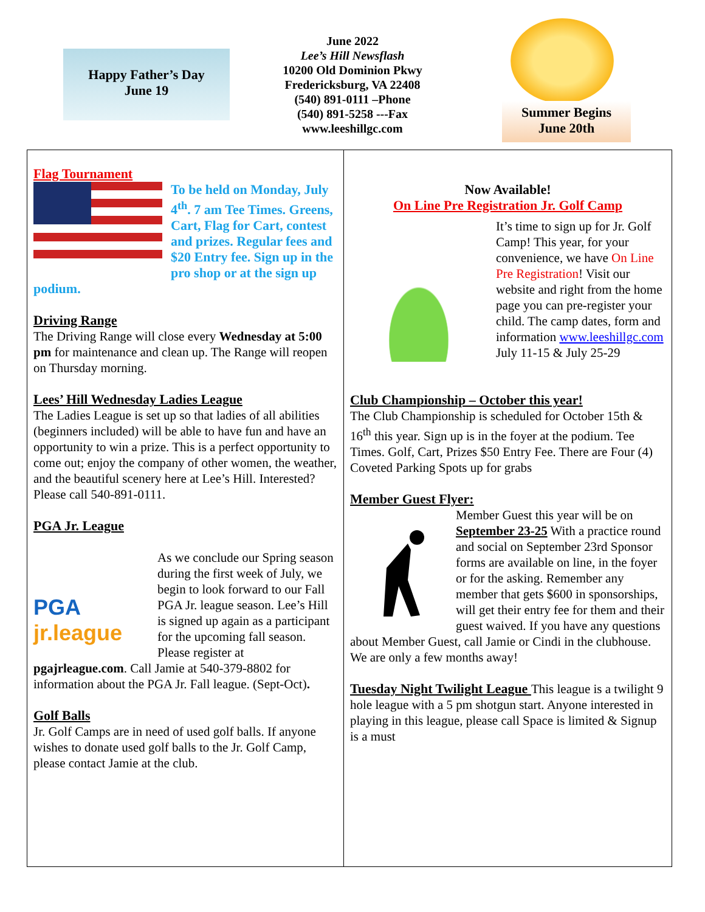Happy Father’s Day
June 19
June 2022
Lee’s Hill Newsflash
10200 Old Dominion Pkwy
Fredericksburg, VA 22408
(540) 891-0111 –Phone
(540) 891-5258 ---Fax
www.leeshillgc.com
Summer Begins
June 20th
Flag Tournament
To be held on Monday, July 4<sup>th</sup>. 7 am Tee Times. Greens, Cart, Flag for Cart, contest and prizes. Regular fees and $20 Entry fee. Sign up in the pro shop or at the sign up podium.
Driving Range
The Driving Range will close every Wednesday at 5:00 pm for maintenance and clean up. The Range will reopen on Thursday morning.
Lees’ Hill Wednesday Ladies League
The Ladies League is set up so that ladies of all abilities (beginners included) will be able to have fun and have an opportunity to win a prize. This is a perfect opportunity to come out; enjoy the company of other women, the weather, and the beautiful scenery here at Lee’s Hill. Interested? Please call 540-891-0111.
PGA Jr. League
PGA
jr.league
As we conclude our Spring season during the first week of July, we begin to look forward to our Fall PGA Jr. league season. Lee’s Hill is signed up again as a participant for the upcoming fall season. Please register at pgajrleague.com. Call Jamie at 540-379-8802 for information about the PGA Jr. Fall league. (Sept-Oct).
Golf Balls
Jr. Golf Camps are in need of used golf balls. If anyone wishes to donate used golf balls to the Jr. Golf Camp, please contact Jamie at the club.
Now Available!
On Line Pre Registration Jr. Golf Camp
It’s time to sign up for Jr. Golf Camp! This year, for your convenience, we have On Line Pre Registration! Visit our website and right from the home page you can pre-register your child. The camp dates, form and information www.leeshillgc.com July 11-15 & July 25-29
Club Championship – October this year!
The Club Championship is scheduled for October 15th & 16<sup>th</sup> this year. Sign up is in the foyer at the podium. Tee Times. Golf, Cart, Prizes $50 Entry Fee. There are Four (4) Coveted Parking Spots up for grabs
Member Guest Flyer:
Member Guest this year will be on September 23-25 With a practice round and social on September 23rd Sponsor forms are available on line, in the foyer or for the asking. Remember any member that gets $600 in sponsorships, will get their entry fee for them and their guest waived. If you have any questions about Member Guest, call Jamie or Cindi in the clubhouse. We are only a few months away!
Tuesday Night Twilight League This league is a twilight 9 hole league with a 5 pm shotgun start. Anyone interested in playing in this league, please call Space is limited & Signup is a must